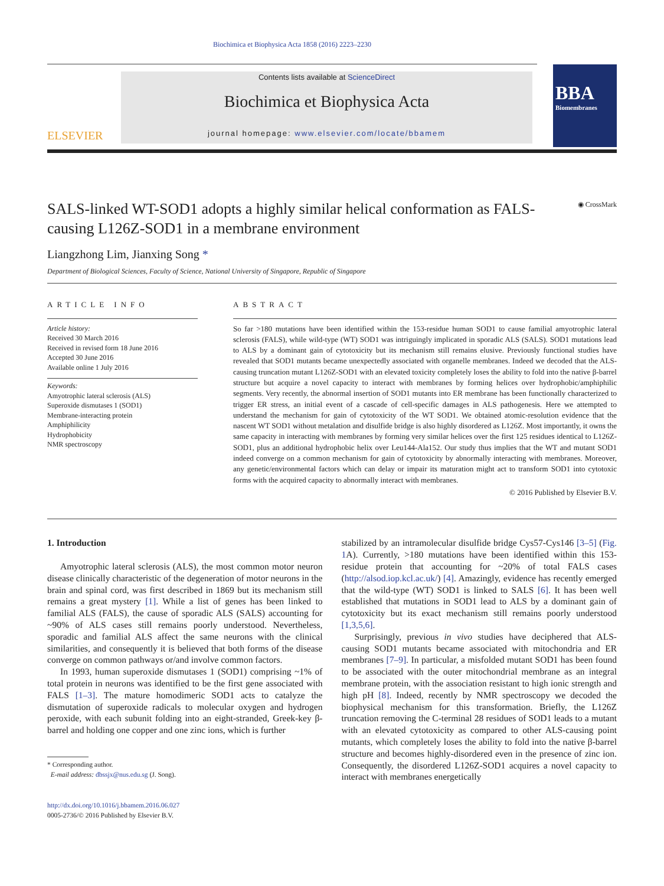Biochimica et Biophysica Acta 1858 (2016) 2223–2230
ELSEVIER
Contents lists available at ScienceDirect
Biochimica et Biophysica Acta
journal homepage: www.elsevier.com/locate/bbamem
BBA
Biomembranes
SALS-linked WT-SOD1 adopts a highly similar helical conformation as FALS-causing L126Z-SOD1 in a membrane environment
◉ CrossMark
Liangzhong Lim, Jianxing Song *
Department of Biological Sciences, Faculty of Science, National University of Singapore, Republic of Singapore
ARTICLE INFO
Article history:
Received 30 March 2016
Received in revised form 18 June 2016
Accepted 30 June 2016
Available online 1 July 2016
Keywords:
Amyotrophic lateral sclerosis (ALS)
Superoxide dismutases 1 (SOD1)
Membrane-interacting protein
Amphiphilicity
Hydrophobicity
NMR spectroscopy
ABSTRACT
So far >180 mutations have been identified within the 153-residue human SOD1 to cause familial amyotrophic lateral sclerosis (FALS), while wild-type (WT) SOD1 was intriguingly implicated in sporadic ALS (SALS). SOD1 mutations lead to ALS by a dominant gain of cytotoxicity but its mechanism still remains elusive. Previously functional studies have revealed that SOD1 mutants became unexpectedly associated with organelle membranes. Indeed we decoded that the ALS-causing truncation mutant L126Z-SOD1 with an elevated toxicity completely loses the ability to fold into the native β-barrel structure but acquire a novel capacity to interact with membranes by forming helices over hydrophobic/amphiphilic segments. Very recently, the abnormal insertion of SOD1 mutants into ER membrane has been functionally characterized to trigger ER stress, an initial event of a cascade of cell-specific damages in ALS pathogenesis. Here we attempted to understand the mechanism for gain of cytotoxicity of the WT SOD1. We obtained atomic-resolution evidence that the nascent WT SOD1 without metalation and disulfide bridge is also highly disordered as L126Z. Most importantly, it owns the same capacity in interacting with membranes by forming very similar helices over the first 125 residues identical to L126Z-SOD1, plus an additional hydrophobic helix over Leu144-Ala152. Our study thus implies that the WT and mutant SOD1 indeed converge on a common mechanism for gain of cytotoxicity by abnormally interacting with membranes. Moreover, any genetic/environmental factors which can delay or impair its maturation might act to transform SOD1 into cytotoxic forms with the acquired capacity to abnormally interact with membranes.
© 2016 Published by Elsevier B.V.
1. Introduction
Amyotrophic lateral sclerosis (ALS), the most common motor neuron disease clinically characteristic of the degeneration of motor neurons in the brain and spinal cord, was first described in 1869 but its mechanism still remains a great mystery [1]. While a list of genes has been linked to familial ALS (FALS), the cause of sporadic ALS (SALS) accounting for ~90% of ALS cases still remains poorly understood. Nevertheless, sporadic and familial ALS affect the same neurons with the clinical similarities, and consequently it is believed that both forms of the disease converge on common pathways or/and involve common factors.
In 1993, human superoxide dismutases 1 (SOD1) comprising ~1% of total protein in neurons was identified to be the first gene associated with FALS [1–3]. The mature homodimeric SOD1 acts to catalyze the dismutation of superoxide radicals to molecular oxygen and hydrogen peroxide, with each subunit folding into an eight-stranded, Greek-key β-barrel and holding one copper and one zinc ions, which is further
* Corresponding author.
E-mail address: dbssjx@nus.edu.sg (J. Song).
http://dx.doi.org/10.1016/j.bbamem.2016.06.027
0005-2736/© 2016 Published by Elsevier B.V.
stabilized by an intramolecular disulfide bridge Cys57-Cys146 [3–5] (Fig. 1 A). Currently, >180 mutations have been identified within this 153-residue protein that accounting for ~20% of total FALS cases (http://alsod.iop.kcl.ac.uk/) [4]. Amazingly, evidence has recently emerged that the wild-type (WT) SOD1 is linked to SALS [6]. It has been well established that mutations in SOD1 lead to ALS by a dominant gain of cytotoxicity but its exact mechanism still remains poorly understood [1,3,5,6].
Surprisingly, previous in vivo studies have deciphered that ALS-causing SOD1 mutants became associated with mitochondria and ER membranes [7–9]. In particular, a misfolded mutant SOD1 has been found to be associated with the outer mitochondrial membrane as an integral membrane protein, with the association resistant to high ionic strength and high pH [8]. Indeed, recently by NMR spectroscopy we decoded the biophysical mechanism for this transformation. Briefly, the L126Z truncation removing the C-terminal 28 residues of SOD1 leads to a mutant with an elevated cytotoxicity as compared to other ALS-causing point mutants, which completely loses the ability to fold into the native β-barrel structure and becomes highly-disordered even in the presence of zinc ion. Consequently, the disordered L126Z-SOD1 acquires a novel capacity to interact with membranes energetically